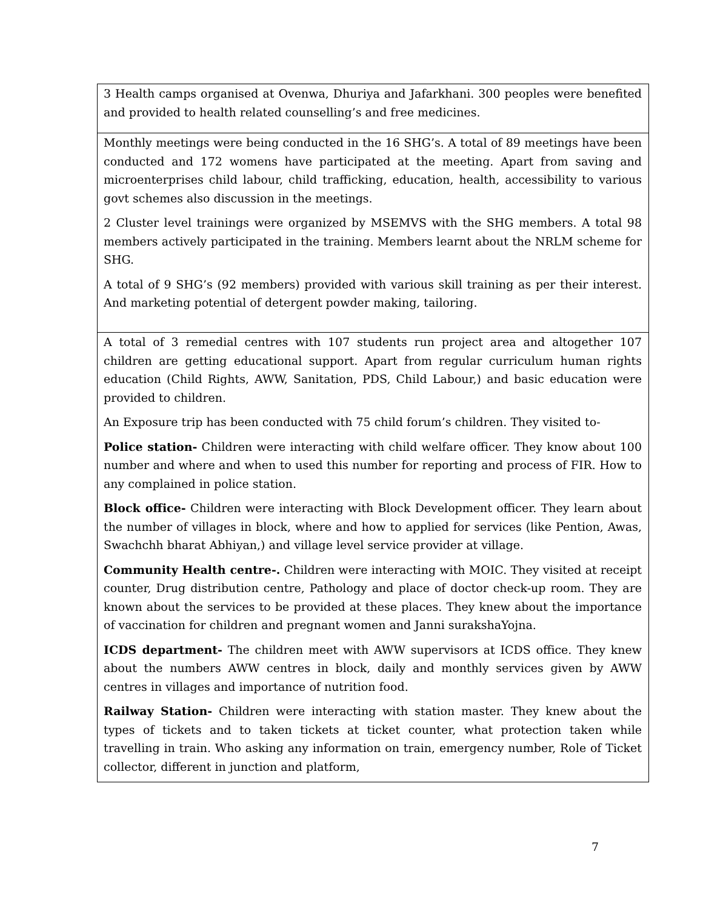| 3 Health camps organised at Ovenwa, Dhuriya and Jafarkhani. 300 peoples were benefited and provided to health related counselling’s and free medicines. |
| Monthly meetings were being conducted in the 16 SHG’s. A total of 89 meetings have been conducted and 172 womens have participated at the meeting. Apart from saving and microenterprises child labour, child trafficking, education, health, accessibility to various govt schemes also discussion in the meetings. 2 Cluster level trainings were organized by MSEMVS with the SHG members. A total 98 members actively participated in the training. Members learnt about the NRLM scheme for SHG. A total of 9 SHG’s (92 members) provided with various skill training as per their interest. And marketing potential of detergent powder making, tailoring. |
| A total of 3 remedial centres with 107 students run project area and altogether 107 children are getting educational support. Apart from regular curriculum human rights education (Child Rights, AWW, Sanitation, PDS, Child Labour,) and basic education were provided to children. An Exposure trip has been conducted with 75 child forum’s children. They visited to- Police station- Children were interacting with child welfare officer. They know about 100 number and where and when to used this number for reporting and process of FIR. How to any complained in police station. Block office- Children were interacting with Block Development officer. They learn about the number of villages in block, where and how to applied for services (like Pention, Awas, Swachchh bharat Abhiyan,) and village level service provider at village. Community Health centre-. Children were interacting with MOIC. They visited at receipt counter, Drug distribution centre, Pathology and place of doctor check-up room. They are known about the services to be provided at these places. They knew about the importance of vaccination for children and pregnant women and Janni surakshaYojna. ICDS department- The children meet with AWW supervisors at ICDS office. They knew about the numbers AWW centres in block, daily and monthly services given by AWW centres in villages and importance of nutrition food. Railway Station- Children were interacting with station master. They knew about the types of tickets and to taken tickets at ticket counter, what protection taken while travelling in train. Who asking any information on train, emergency number, Role of Ticket collector, different in junction and platform, |
7